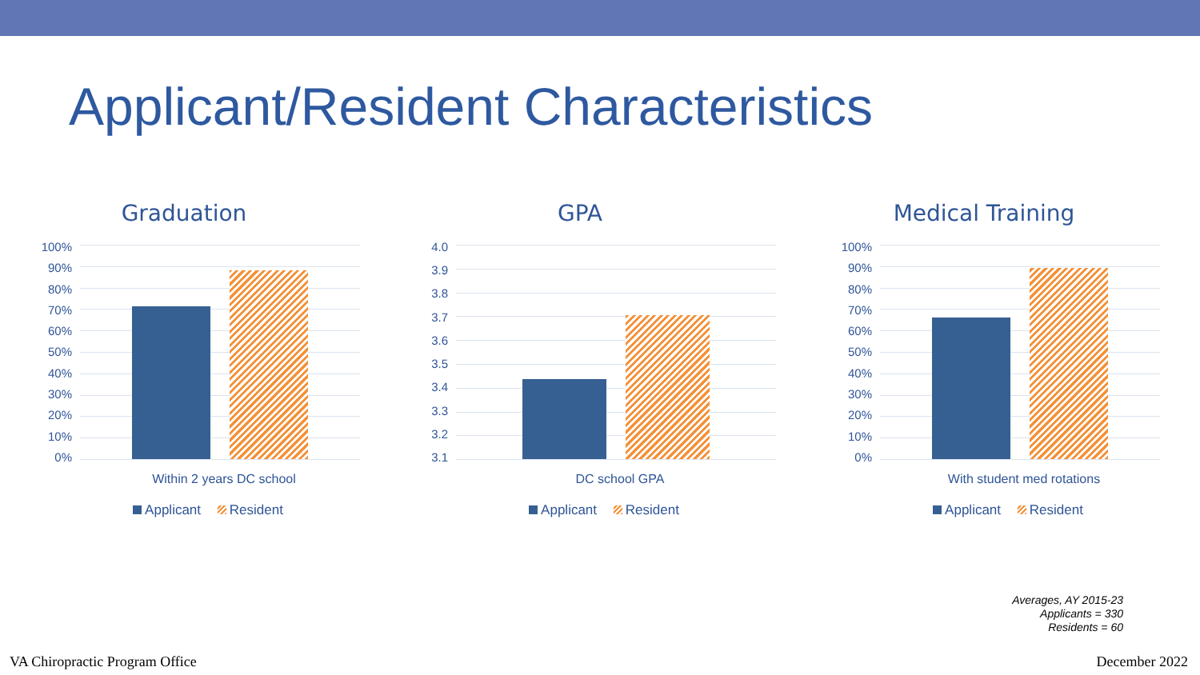Applicant/Resident Characteristics
Graduation
100%
90%
80%
70%
60%
50%
40%
30%
20%
10%
0%
Within 2 years DC school
Applicant Resident
GPA
4.0
3.9
3.8
3.7
3.6
3.5
3.4
3.3
3.2
3.1
DC school GPA
Applicant Resident
Medical Training
100%
90%
80%
70%
60%
50%
40%
30%
20%
10%
0%
With student med rotations
Applicant Resident
Averages, AY 2015-23
Applicants = 330
Residents = 60
VA Chiropractic Program Office December 2022